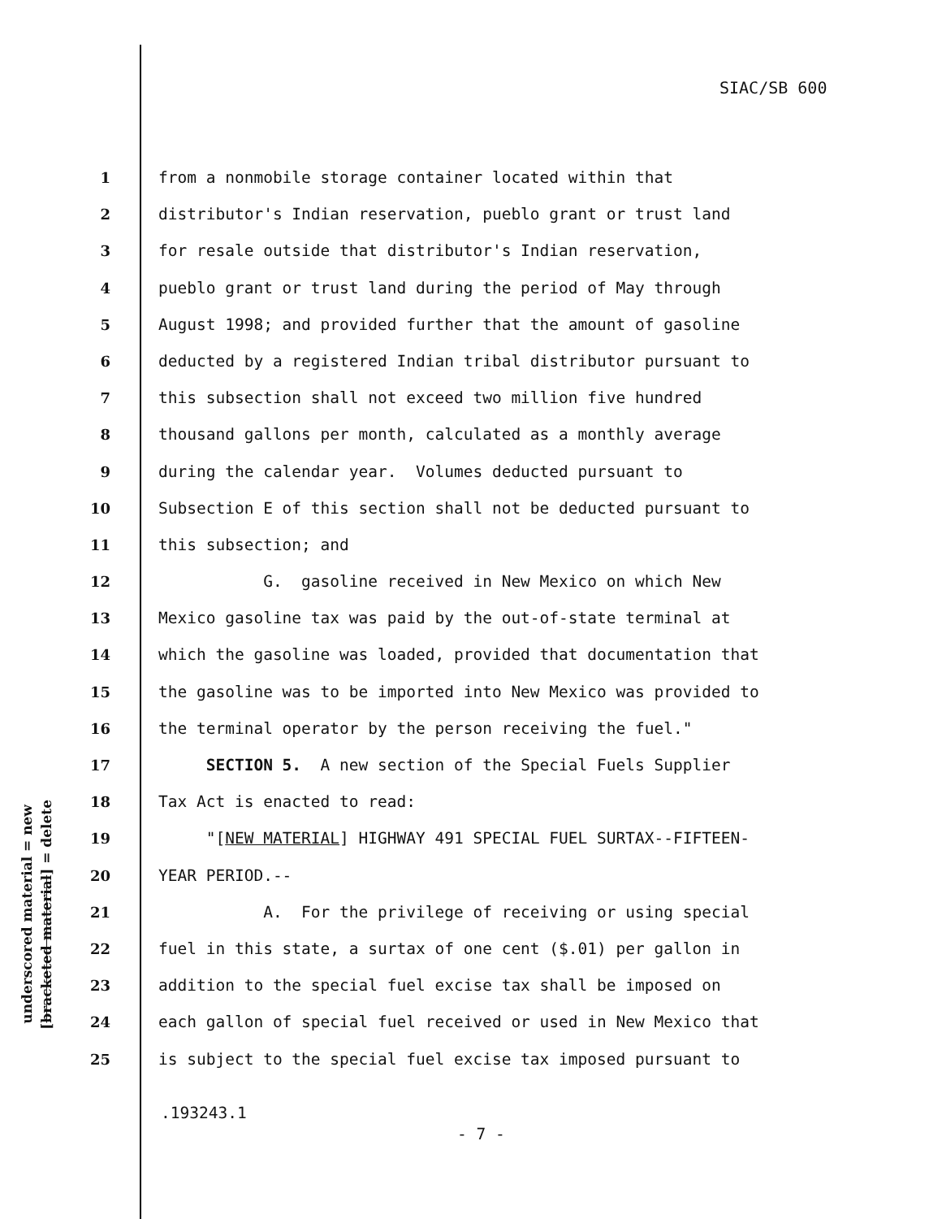SIAC/SB 600
underscored material = new
[bracketed material] = delete
1 from a nonmobile storage container located within that
2 distributor's Indian reservation, pueblo grant or trust land
3 for resale outside that distributor's Indian reservation,
4 pueblo grant or trust land during the period of May through
5 August 1998; and provided further that the amount of gasoline
6 deducted by a registered Indian tribal distributor pursuant to
7 this subsection shall not exceed two million five hundred
8 thousand gallons per month, calculated as a monthly average
9 during the calendar year. Volumes deducted pursuant to
10 Subsection E of this section shall not be deducted pursuant to
11 this subsection; and
12 G. gasoline received in New Mexico on which New
13 Mexico gasoline tax was paid by the out-of-state terminal at
14 which the gasoline was loaded, provided that documentation that
15 the gasoline was to be imported into New Mexico was provided to
16 the terminal operator by the person receiving the fuel."
17 SECTION 5. A new section of the Special Fuels Supplier
18 Tax Act is enacted to read:
19 "[NEW MATERIAL] HIGHWAY 491 SPECIAL FUEL SURTAX--FIFTEEN-
20 YEAR PERIOD.--
21 A. For the privilege of receiving or using special
22 fuel in this state, a surtax of one cent ($.01) per gallon in
23 addition to the special fuel excise tax shall be imposed on
24 each gallon of special fuel received or used in New Mexico that
25 is subject to the special fuel excise tax imposed pursuant to
.193243.1
- 7 -